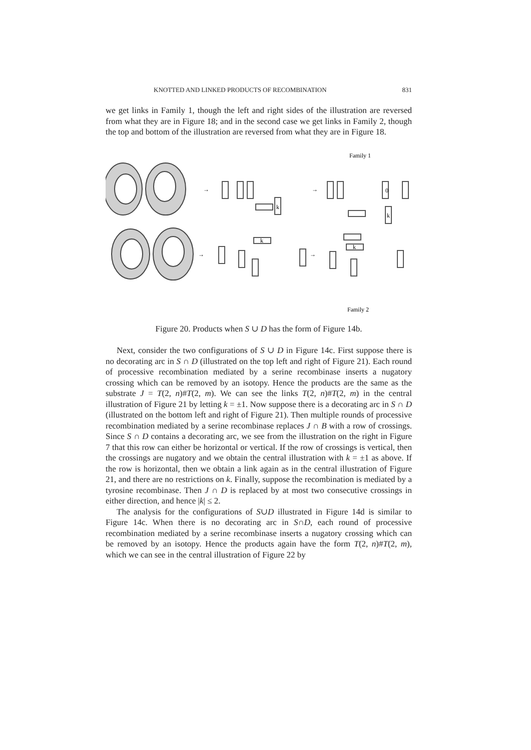KNOTTED AND LINKED PRODUCTS OF RECOMBINATION 831
we get links in Family 1, though the left and right sides of the illustration are reversed from what they are in Figure 18; and in the second case we get links in Family 2, though the top and bottom of the illustration are reversed from what they are in Figure 18.
Family 1
k
0
k
k
k
→
→
→
→
Family 2
Figure 20. Products when S ∪ D has the form of Figure 14b.
Next, consider the two configurations of S ∪ D in Figure 14c. First suppose there is no decorating arc in S ∩ D (illustrated on the top left and right of Figure 21). Each round of processive recombination mediated by a serine recombinase inserts a nugatory crossing which can be removed by an isotopy. Hence the products are the same as the substrate J = T(2, n)#T(2, m). We can see the links T(2, n)#T(2, m) in the central illustration of Figure 21 by letting k = ±1. Now suppose there is a decorating arc in S ∩ D (illustrated on the bottom left and right of Figure 21). Then multiple rounds of processive recombination mediated by a serine recombinase replaces J ∩ B with a row of crossings. Since S ∩ D contains a decorating arc, we see from the illustration on the right in Figure 7 that this row can either be horizontal or vertical. If the row of crossings is vertical, then the crossings are nugatory and we obtain the central illustration with k = ±1 as above. If the row is horizontal, then we obtain a link again as in the central illustration of Figure 21, and there are no restrictions on k. Finally, suppose the recombination is mediated by a tyrosine recombinase. Then J ∩ D is replaced by at most two consecutive crossings in either direction, and hence |k| ≤ 2.
The analysis for the configurations of S∪D illustrated in Figure 14d is similar to Figure 14c. When there is no decorating arc in S∩D, each round of processive recombination mediated by a serine recombinase inserts a nugatory crossing which can be removed by an isotopy. Hence the products again have the form T(2, n)#T(2, m), which we can see in the central illustration of Figure 22 by